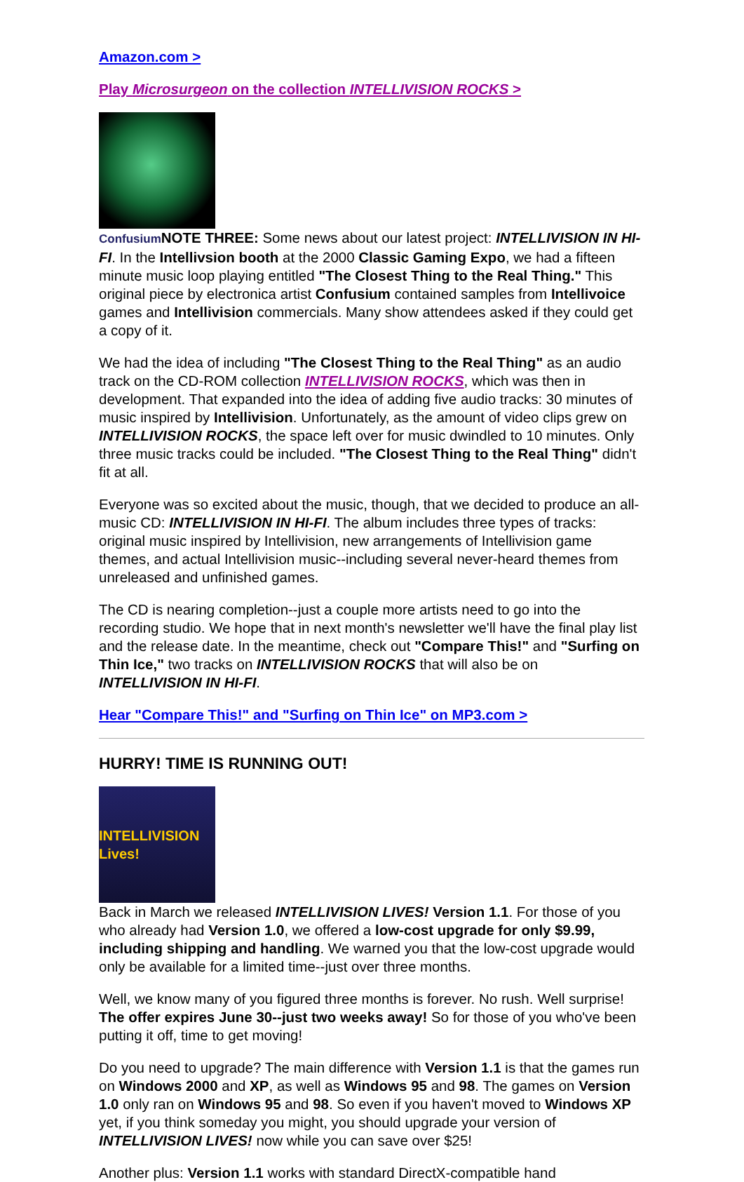Amazon.com >
Play Microsurgeon on the collection INTELLIVISION ROCKS >
Confusium NOTE THREE: Some news about our latest project: INTELLIVISION IN HI-FI. In the Intellivsion booth at the 2000 Classic Gaming Expo, we had a fifteen minute music loop playing entitled "The Closest Thing to the Real Thing." This original piece by electronica artist Confusium contained samples from Intellivoice games and Intellivision commercials. Many show attendees asked if they could get a copy of it.
We had the idea of including "The Closest Thing to the Real Thing" as an audio track on the CD-ROM collection INTELLIVISION ROCKS, which was then in development. That expanded into the idea of adding five audio tracks: 30 minutes of music inspired by Intellivision. Unfortunately, as the amount of video clips grew on INTELLIVISION ROCKS, the space left over for music dwindled to 10 minutes. Only three music tracks could be included. "The Closest Thing to the Real Thing" didn't fit at all.
Everyone was so excited about the music, though, that we decided to produce an all-music CD: INTELLIVISION IN HI-FI. The album includes three types of tracks: original music inspired by Intellivision, new arrangements of Intellivision game themes, and actual Intellivision music--including several never-heard themes from unreleased and unfinished games.
The CD is nearing completion--just a couple more artists need to go into the recording studio. We hope that in next month's newsletter we'll have the final play list and the release date. In the meantime, check out "Compare This!" and "Surfing on Thin Ice," two tracks on INTELLIVISION ROCKS that will also be on INTELLIVISION IN HI-FI.
Hear "Compare This!" and "Surfing on Thin Ice" on MP3.com >
HURRY! TIME IS RUNNING OUT!
INTELLIVISION Lives!
Back in March we released INTELLIVISION LIVES! Version 1.1. For those of you who already had Version 1.0, we offered a low-cost upgrade for only $9.99, including shipping and handling. We warned you that the low-cost upgrade would only be available for a limited time--just over three months.
Well, we know many of you figured three months is forever. No rush. Well surprise! The offer expires June 30--just two weeks away! So for those of you who've been putting it off, time to get moving!
Do you need to upgrade? The main difference with Version 1.1 is that the games run on Windows 2000 and XP, as well as Windows 95 and 98. The games on Version 1.0 only ran on Windows 95 and 98. So even if you haven't moved to Windows XP yet, if you think someday you might, you should upgrade your version of INTELLIVISION LIVES! now while you can save over $25!
Another plus: Version 1.1 works with standard DirectX-compatible hand